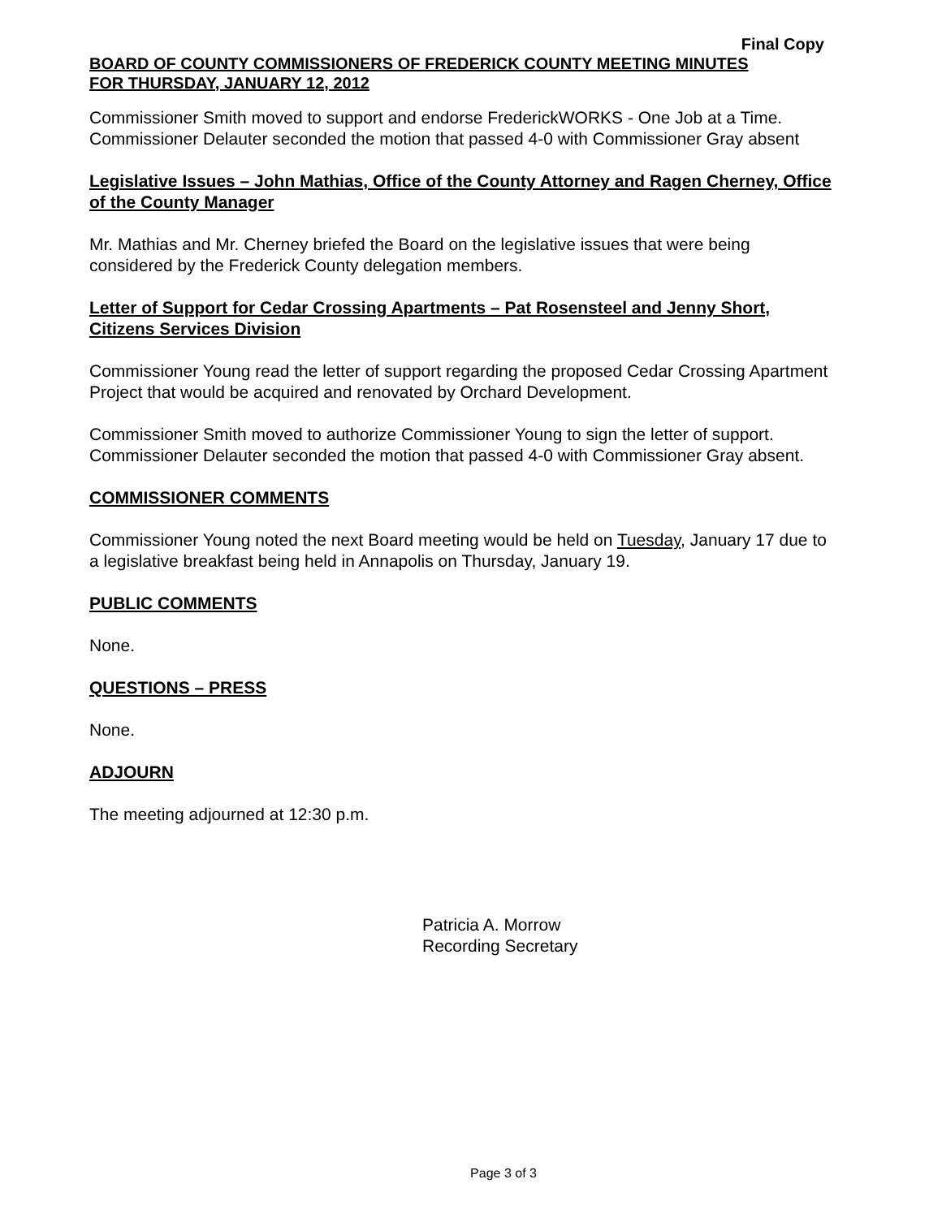Final Copy
BOARD OF COUNTY COMMISSIONERS OF FREDERICK COUNTY MEETING MINUTES
FOR THURSDAY, JANUARY 12, 2012
Commissioner Smith moved to support and endorse FrederickWORKS - One Job at a Time. Commissioner Delauter seconded the motion that passed 4-0 with Commissioner Gray absent
Legislative Issues – John Mathias, Office of the County Attorney and Ragen Cherney, Office of the County Manager
Mr. Mathias and Mr. Cherney briefed the Board on the legislative issues that were being considered by the Frederick County delegation members.
Letter of Support for Cedar Crossing Apartments – Pat Rosensteel and Jenny Short, Citizens Services Division
Commissioner Young read the letter of support regarding the proposed Cedar Crossing Apartment Project that would be acquired and renovated by Orchard Development.
Commissioner Smith moved to authorize Commissioner Young to sign the letter of support. Commissioner Delauter seconded the motion that passed 4-0 with Commissioner Gray absent.
COMMISSIONER COMMENTS
Commissioner Young noted the next Board meeting would be held on Tuesday, January 17 due to a legislative breakfast being held in Annapolis on Thursday, January 19.
PUBLIC COMMENTS
None.
QUESTIONS – PRESS
None.
ADJOURN
The meeting adjourned at 12:30 p.m.
Patricia A. Morrow
Recording Secretary
Page 3 of 3